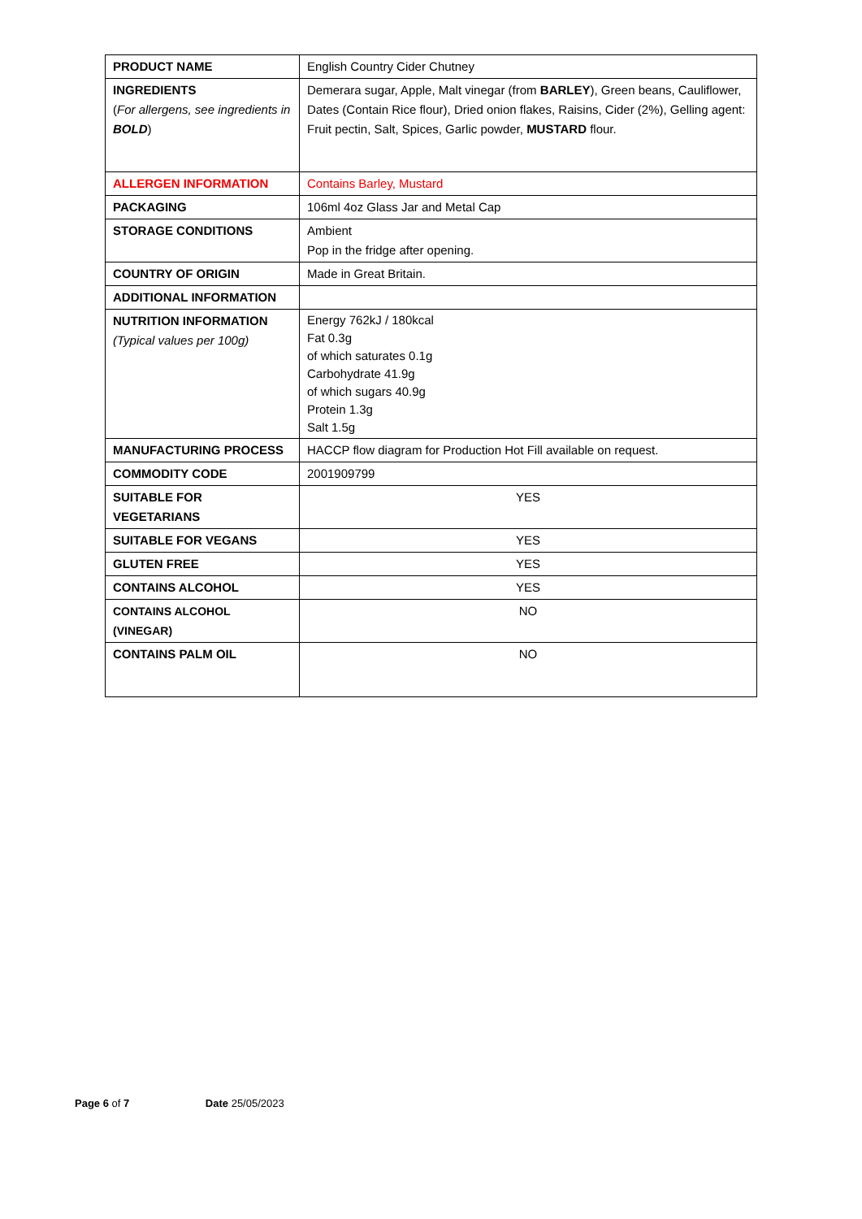| PRODUCT NAME | English Country Cider Chutney |
| INGREDIENTS ( For allergens, see ingredients in BOLD ) | Demerara sugar, Apple, Malt vinegar (from BARLEY ), Green beans, Cauliflower, Dates (Contain Rice flour), Dried onion flakes, Raisins, Cider (2%), Gelling agent: Fruit pectin, Salt, Spices, Garlic powder, MUSTARD flour. |
| ALLERGEN INFORMATION | Contains Barley, Mustard |
| PACKAGING | 106ml 4oz Glass Jar and Metal Cap |
| STORAGE CONDITIONS | Ambient Pop in the fridge after opening. |
| COUNTRY OF ORIGIN | Made in Great Britain. |
| ADDITIONAL INFORMATION | |
| NUTRITION INFORMATION (Typical values per 100g) | Energy 762kJ / 180kcal Fat 0.3g of which saturates 0.1g Carbohydrate 41.9g of which sugars 40.9g Protein 1.3g Salt 1.5g |
| MANUFACTURING PROCESS | HACCP flow diagram for Production Hot Fill available on request. |
| COMMODITY CODE | 2001909799 |
| SUITABLE FOR VEGETARIANS | YES |
| SUITABLE FOR VEGANS | YES |
| GLUTEN FREE | YES |
| CONTAINS ALCOHOL | YES |
| CONTAINS ALCOHOL (VINEGAR) | NO |
| CONTAINS PALM OIL | NO |
Page 6 of 7 Date 25/05/2023